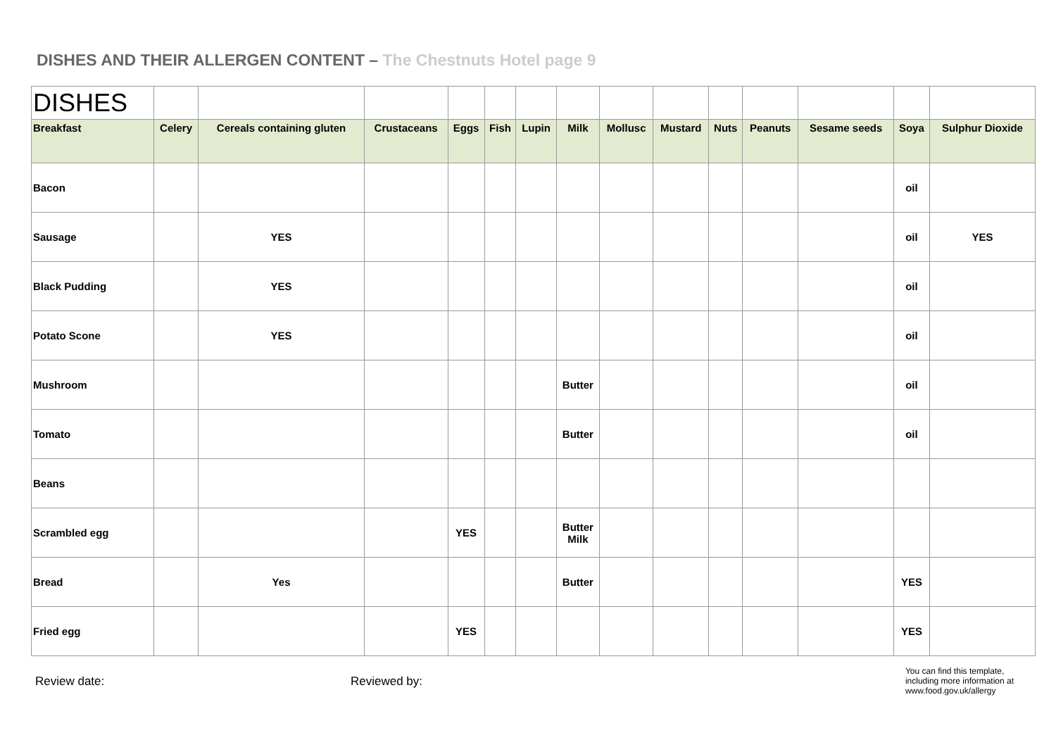DISHES AND THEIR ALLERGEN CONTENT – The Chestnuts Hotel page 9
| DISHES | | | | | | | | | | | | | | |
| Breakfast | Celery | Cereals containing gluten | Crustaceans | Eggs | Fish | Lupin | Milk | Mollusc | Mustard | Nuts | Peanuts | Sesame seeds | Soya | Sulphur Dioxide |
| Bacon | | | | | | | | | | | | | oil | |
| Sausage | | YES | | | | | | | | | | | oil | YES |
| Black Pudding | | YES | | | | | | | | | | | oil | |
| Potato Scone | | YES | | | | | | | | | | | oil | |
| Mushroom | | | | | | | Butter | | | | | | oil | |
| Tomato | | | | | | | Butter | | | | | | oil | |
| Beans | | | | | | | | | | | | | | |
| Scrambled egg | | | | YES | | | Butter Milk | | | | | | | |
| Bread | | Yes | | | | | Butter | | | | | | YES | |
| Fried egg | | | | YES | | | | | | | | | YES | |
Review date: Reviewed by:
You can find this template,
including more information at
www.food.gov.uk/allergy